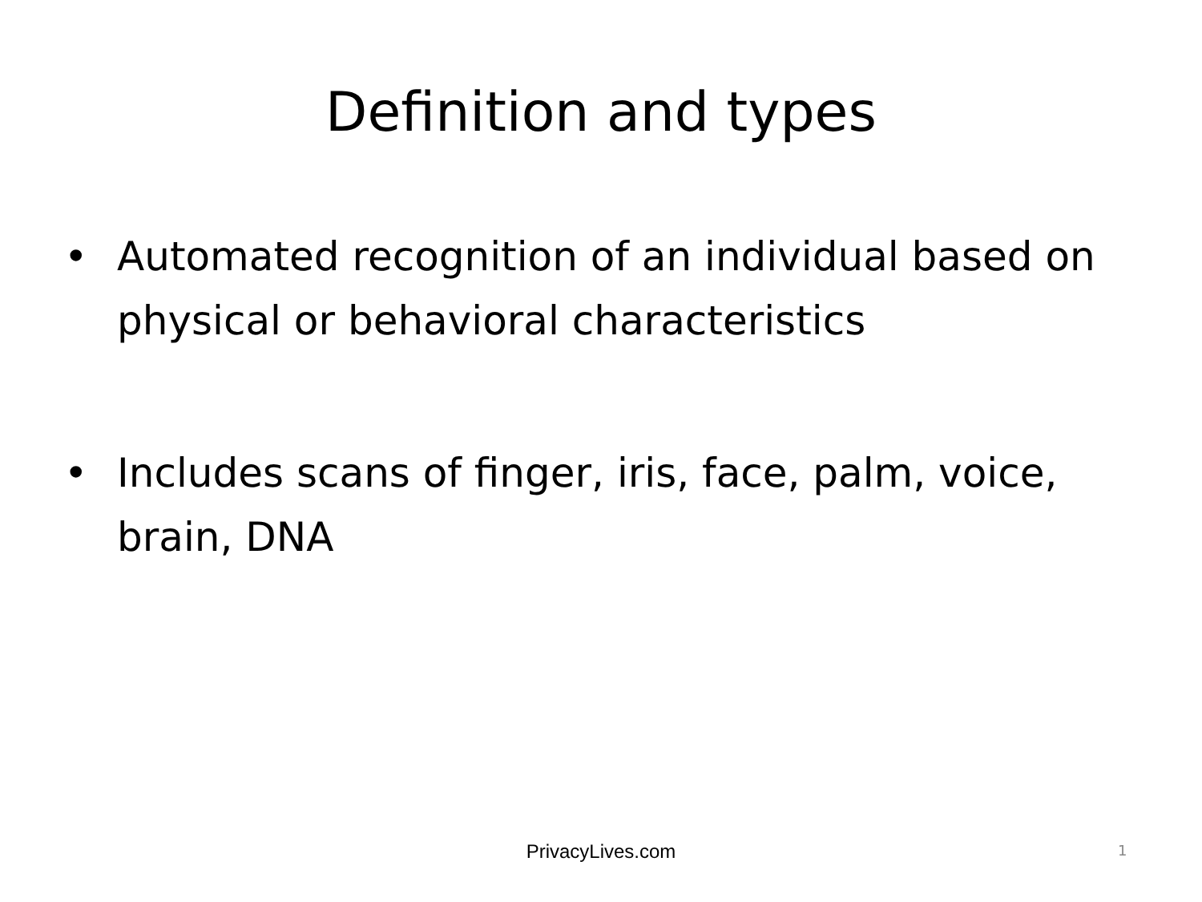Definition and types
• Automated recognition of an individual based on physical or behavioral characteristics
• Includes scans of finger, iris, face, palm, voice, brain, DNA
PrivacyLives.com 1